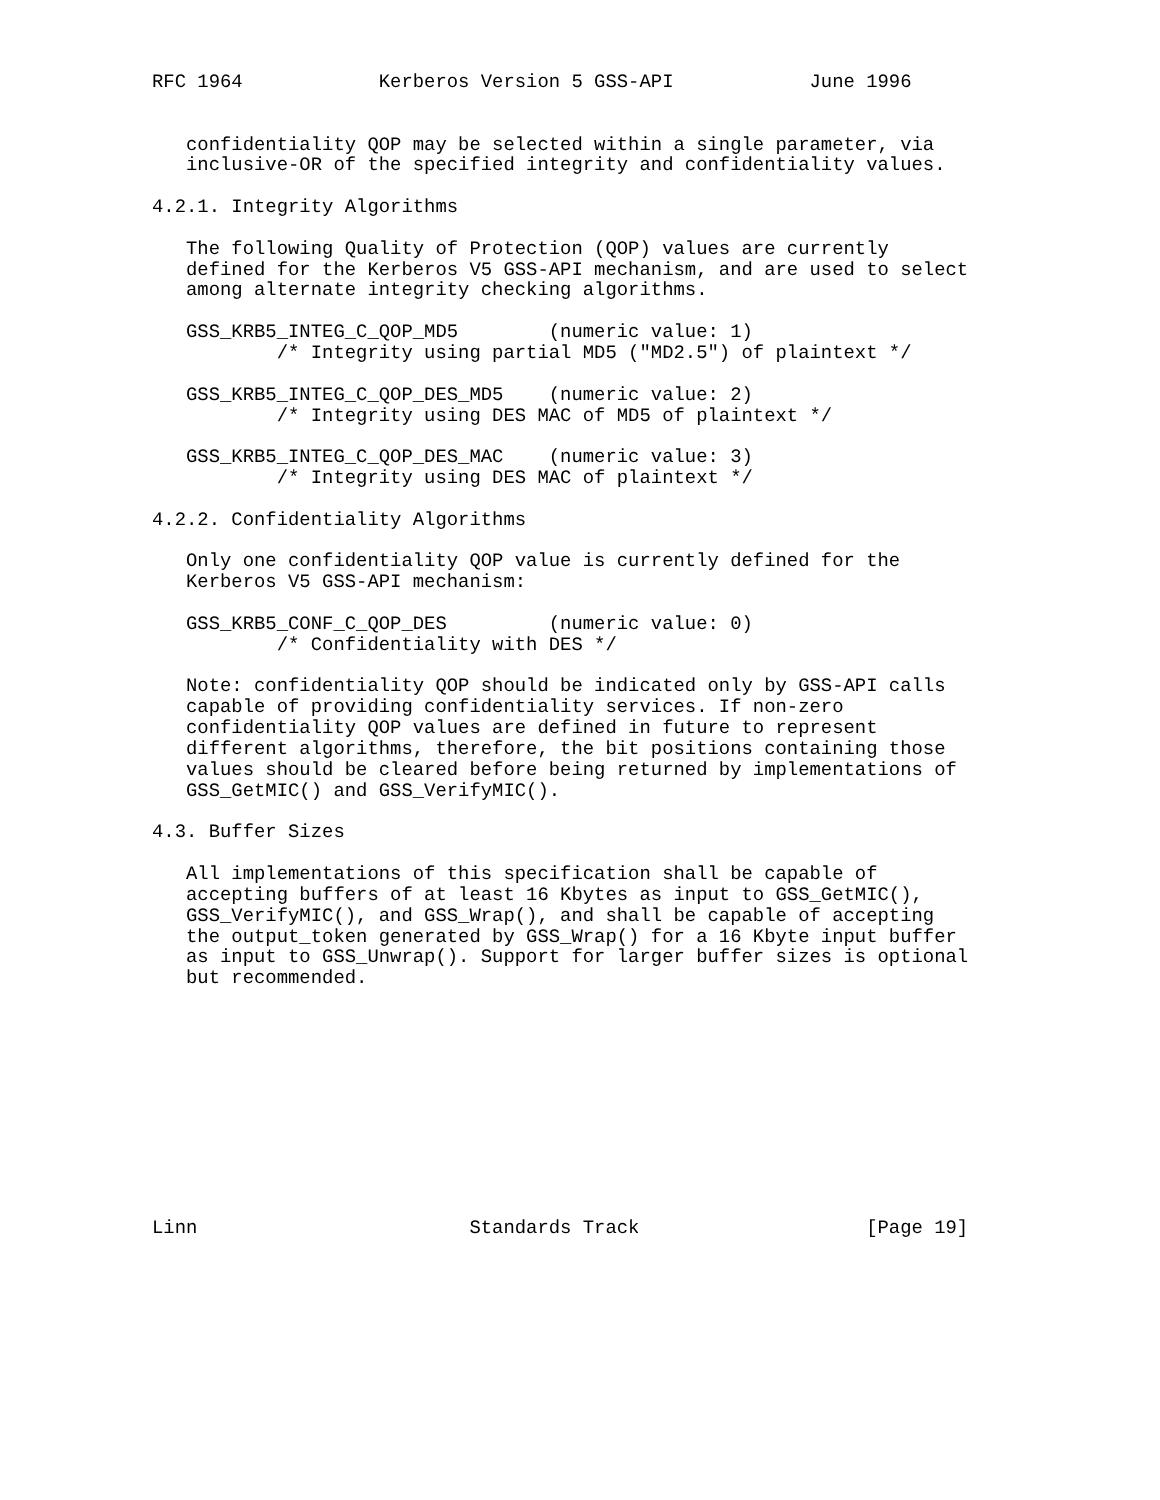RFC 1964            Kerberos Version 5 GSS-API            June 1996


   confidentiality QOP may be selected within a single parameter, via
   inclusive-OR of the specified integrity and confidentiality values.

4.2.1. Integrity Algorithms

   The following Quality of Protection (QOP) values are currently
   defined for the Kerberos V5 GSS-API mechanism, and are used to select
   among alternate integrity checking algorithms.

   GSS_KRB5_INTEG_C_QOP_MD5        (numeric value: 1)
           /* Integrity using partial MD5 ("MD2.5") of plaintext */

   GSS_KRB5_INTEG_C_QOP_DES_MD5    (numeric value: 2)
           /* Integrity using DES MAC of MD5 of plaintext */

   GSS_KRB5_INTEG_C_QOP_DES_MAC    (numeric value: 3)
           /* Integrity using DES MAC of plaintext */

4.2.2. Confidentiality Algorithms

   Only one confidentiality QOP value is currently defined for the
   Kerberos V5 GSS-API mechanism:

   GSS_KRB5_CONF_C_QOP_DES         (numeric value: 0)
           /* Confidentiality with DES */

   Note: confidentiality QOP should be indicated only by GSS-API calls
   capable of providing confidentiality services. If non-zero
   confidentiality QOP values are defined in future to represent
   different algorithms, therefore, the bit positions containing those
   values should be cleared before being returned by implementations of
   GSS_GetMIC() and GSS_VerifyMIC().

4.3. Buffer Sizes

   All implementations of this specification shall be capable of
   accepting buffers of at least 16 Kbytes as input to GSS_GetMIC(),
   GSS_VerifyMIC(), and GSS_Wrap(), and shall be capable of accepting
   the output_token generated by GSS_Wrap() for a 16 Kbyte input buffer
   as input to GSS_Unwrap(). Support for larger buffer sizes is optional
   but recommended.











Linn                        Standards Track                    [Page 19]